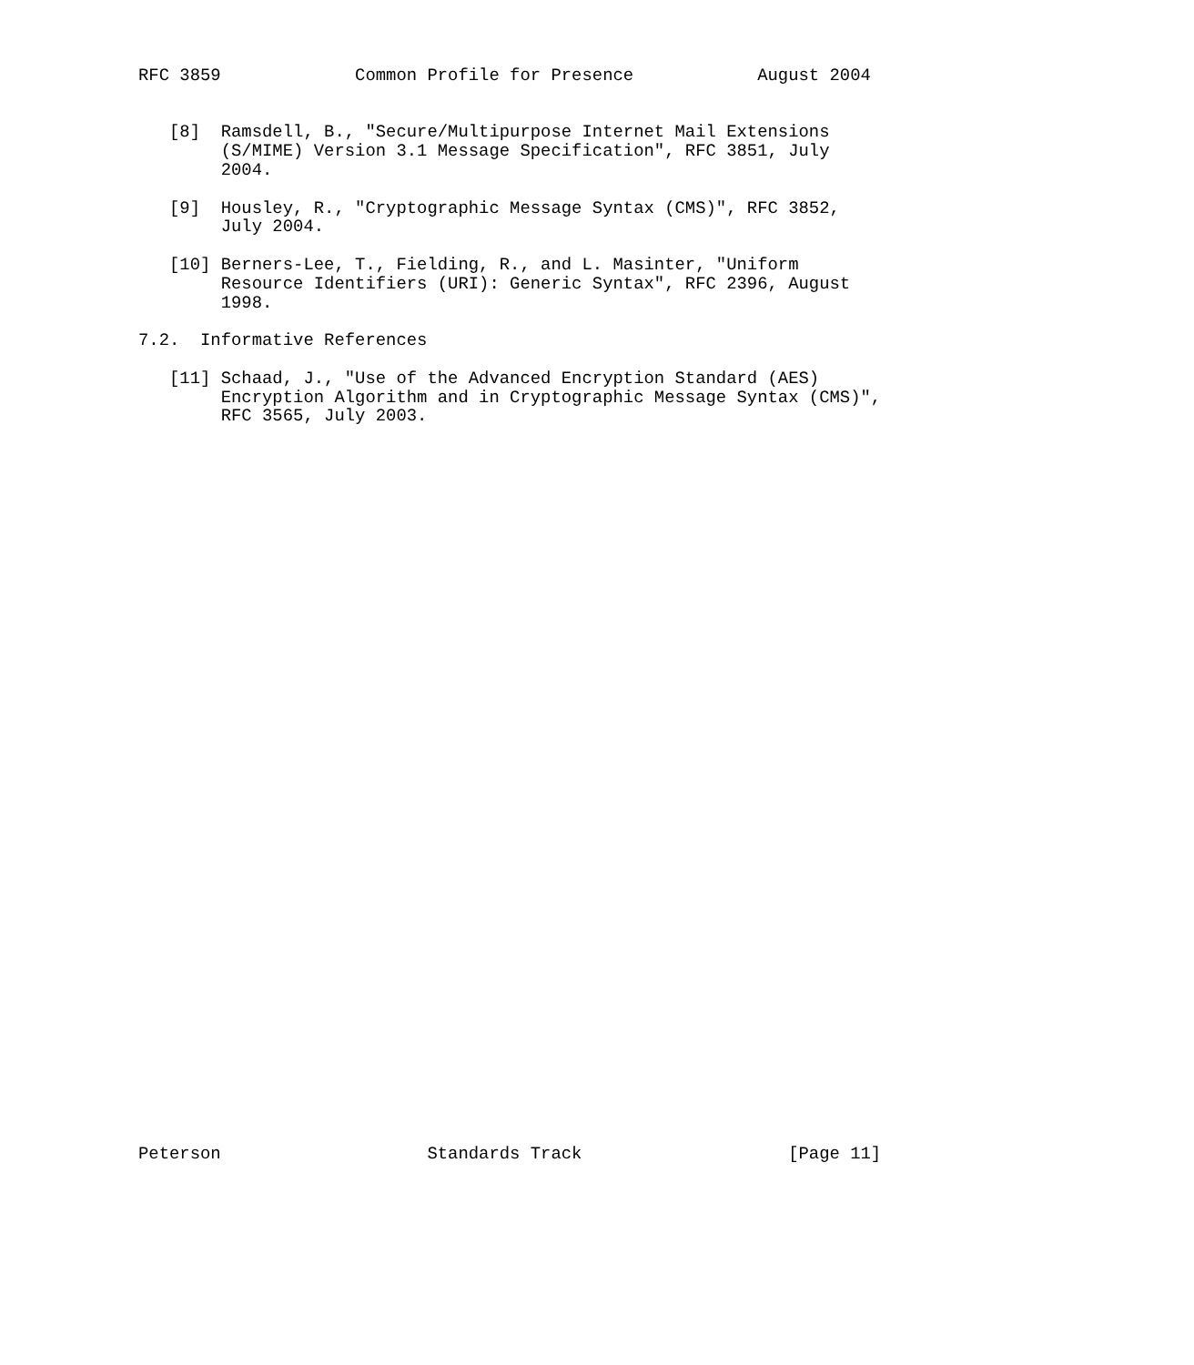RFC 3859             Common Profile for Presence            August 2004


   [8]  Ramsdell, B., "Secure/Multipurpose Internet Mail Extensions
        (S/MIME) Version 3.1 Message Specification", RFC 3851, July
        2004.

   [9]  Housley, R., "Cryptographic Message Syntax (CMS)", RFC 3852,
        July 2004.

   [10] Berners-Lee, T., Fielding, R., and L. Masinter, "Uniform
        Resource Identifiers (URI): Generic Syntax", RFC 2396, August
        1998.

7.2.  Informative References

   [11] Schaad, J., "Use of the Advanced Encryption Standard (AES)
        Encryption Algorithm and in Cryptographic Message Syntax (CMS)",
        RFC 3565, July 2003.






































Peterson                    Standards Track                    [Page 11]